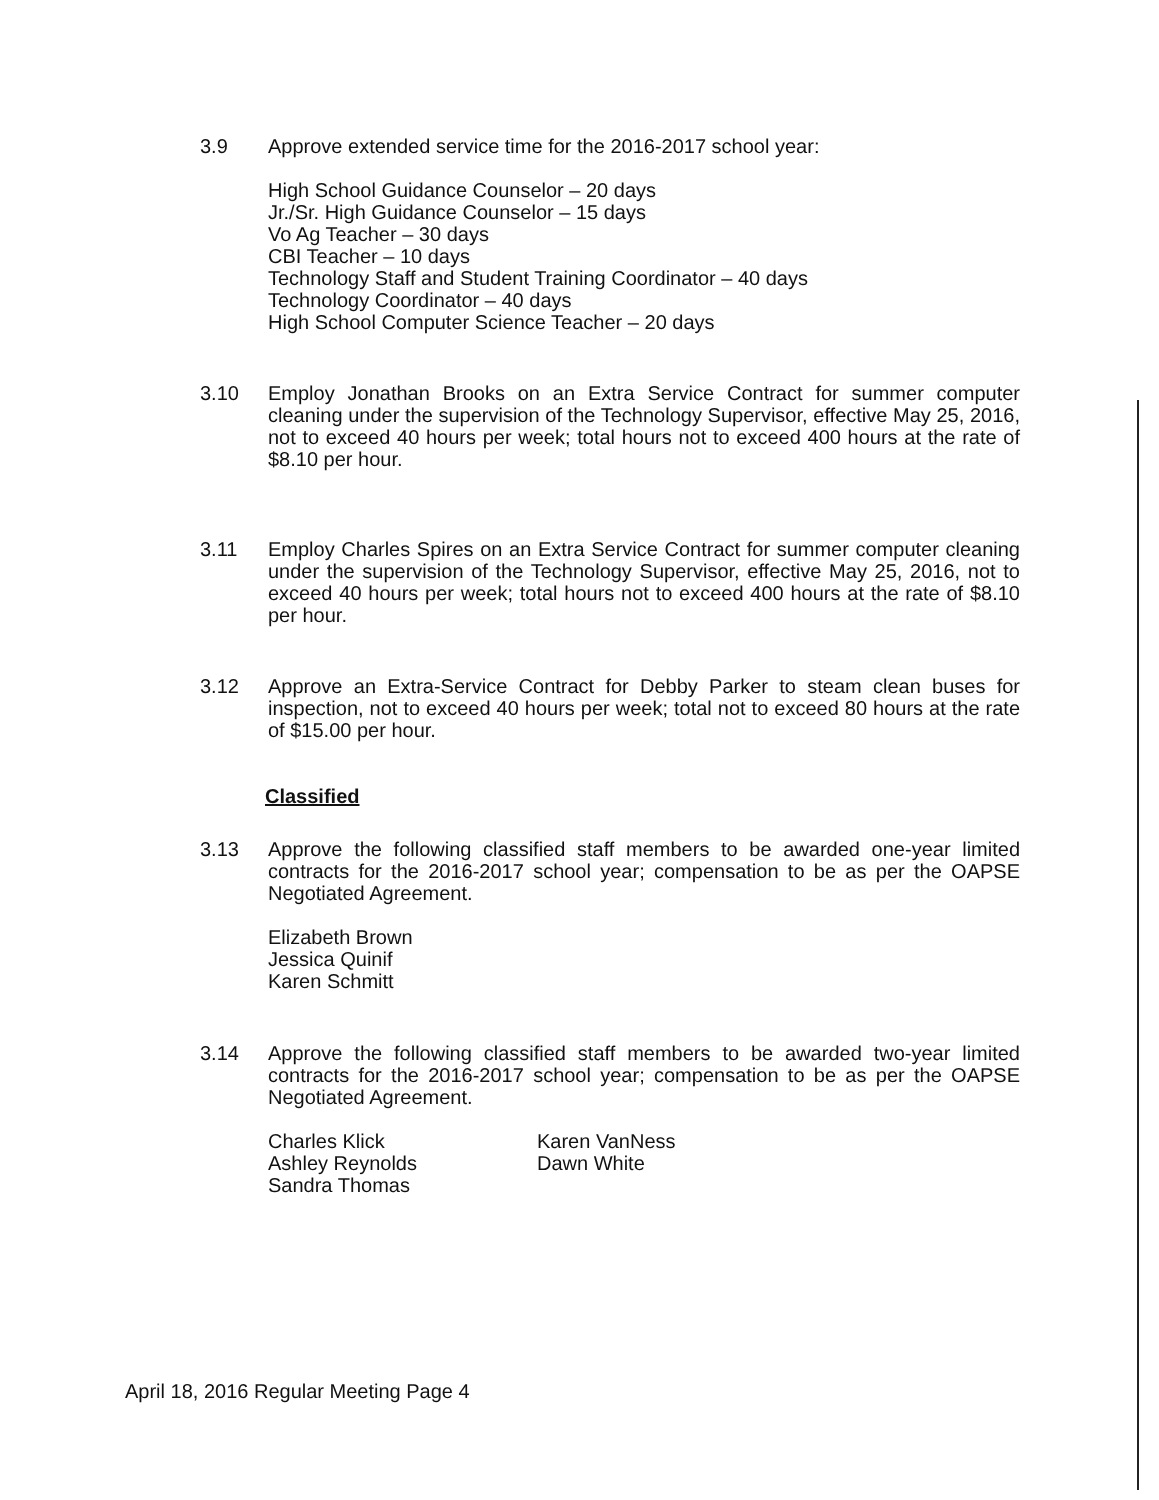3.9 Approve extended service time for the 2016-2017 school year:
High School Guidance Counselor – 20 days
Jr./Sr. High Guidance Counselor – 15 days
Vo Ag Teacher – 30 days
CBI Teacher – 10 days
Technology Staff and Student Training Coordinator – 40 days
Technology Coordinator – 40 days
High School Computer Science Teacher – 20 days
3.10 Employ Jonathan Brooks on an Extra Service Contract for summer computer cleaning under the supervision of the Technology Supervisor, effective May 25, 2016, not to exceed 40 hours per week; total hours not to exceed 400 hours at the rate of $8.10 per hour.
3.11 Employ Charles Spires on an Extra Service Contract for summer computer cleaning under the supervision of the Technology Supervisor, effective May 25, 2016, not to exceed 40 hours per week; total hours not to exceed 400 hours at the rate of $8.10 per hour.
3.12 Approve an Extra-Service Contract for Debby Parker to steam clean buses for inspection, not to exceed 40 hours per week; total not to exceed 80 hours at the rate of $15.00 per hour.
Classified
3.13 Approve the following classified staff members to be awarded one-year limited contracts for the 2016-2017 school year; compensation to be as per the OAPSE Negotiated Agreement.
Elizabeth Brown
Jessica Quinif
Karen Schmitt
3.14 Approve the following classified staff members to be awarded two-year limited contracts for the 2016-2017 school year; compensation to be as per the OAPSE Negotiated Agreement.
Charles Klick
Ashley Reynolds
Sandra Thomas
Karen VanNess
Dawn White
April 18, 2016 Regular Meeting Page 4